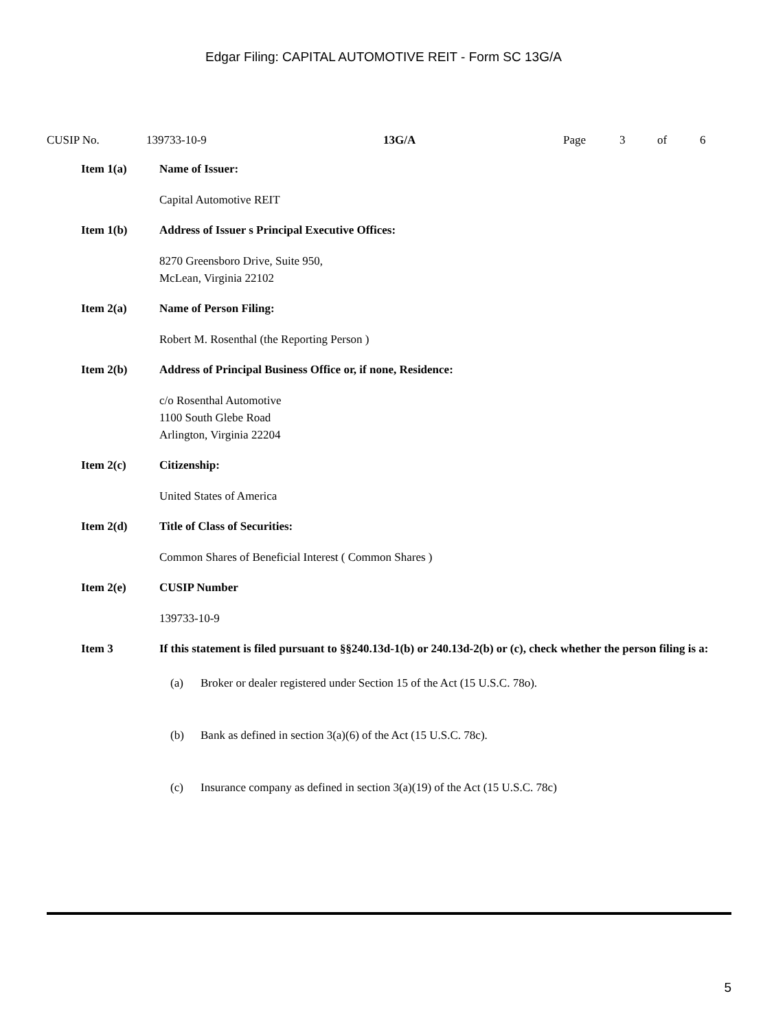Edgar Filing: CAPITAL AUTOMOTIVE REIT - Form SC 13G/A
CUSIP No. 139733-10-9 13G/A Page 3 of 6
Item 1(a) Name of Issuer:
Capital Automotive REIT
Item 1(b) Address of Issuer s Principal Executive Offices:
8270 Greensboro Drive, Suite 950,
McLean, Virginia 22102
Item 2(a) Name of Person Filing:
Robert M. Rosenthal (the Reporting Person )
Item 2(b) Address of Principal Business Office or, if none, Residence:
c/o Rosenthal Automotive
1100 South Glebe Road
Arlington, Virginia 22204
Item 2(c) Citizenship:
United States of America
Item 2(d) Title of Class of Securities:
Common Shares of Beneficial Interest ( Common Shares )
Item 2(e) CUSIP Number
139733-10-9
Item 3 If this statement is filed pursuant to §§240.13d-1(b) or 240.13d-2(b) or (c), check whether the person filing is a:
(a) Broker or dealer registered under Section 15 of the Act (15 U.S.C. 78o).
(b) Bank as defined in section 3(a)(6) of the Act (15 U.S.C. 78c).
(c) Insurance company as defined in section 3(a)(19) of the Act (15 U.S.C. 78c)
5